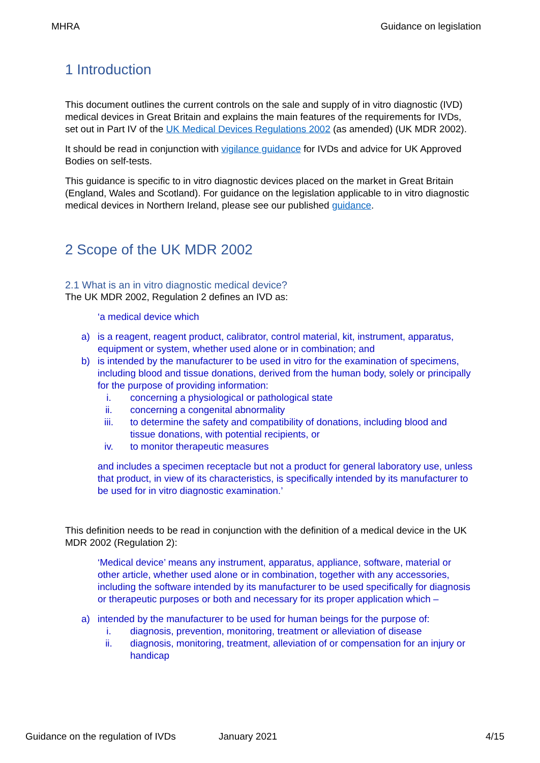MHRA Guidance on legislation
1 Introduction
This document outlines the current controls on the sale and supply of in vitro diagnostic (IVD) medical devices in Great Britain and explains the main features of the requirements for IVDs, set out in Part IV of the UK Medical Devices Regulations 2002 (as amended) (UK MDR 2002).
It should be read in conjunction with vigilance guidance for IVDs and advice for UK Approved Bodies on self-tests.
This guidance is specific to in vitro diagnostic devices placed on the market in Great Britain (England, Wales and Scotland). For guidance on the legislation applicable to in vitro diagnostic medical devices in Northern Ireland, please see our published guidance.
2 Scope of the UK MDR 2002
2.1 What is an in vitro diagnostic medical device?
The UK MDR 2002, Regulation 2 defines an IVD as:
‘a medical device which
a) is a reagent, reagent product, calibrator, control material, kit, instrument, apparatus, equipment or system, whether used alone or in combination; and
b) is intended by the manufacturer to be used in vitro for the examination of specimens, including blood and tissue donations, derived from the human body, solely or principally for the purpose of providing information:
i. concerning a physiological or pathological state
ii. concerning a congenital abnormality
iii. to determine the safety and compatibility of donations, including blood and tissue donations, with potential recipients, or
iv. to monitor therapeutic measures
and includes a specimen receptacle but not a product for general laboratory use, unless that product, in view of its characteristics, is specifically intended by its manufacturer to be used for in vitro diagnostic examination.’
This definition needs to be read in conjunction with the definition of a medical device in the UK MDR 2002 (Regulation 2):
‘Medical device’ means any instrument, apparatus, appliance, software, material or other article, whether used alone or in combination, together with any accessories, including the software intended by its manufacturer to be used specifically for diagnosis or therapeutic purposes or both and necessary for its proper application which –
a) intended by the manufacturer to be used for human beings for the purpose of:
i. diagnosis, prevention, monitoring, treatment or alleviation of disease
ii. diagnosis, monitoring, treatment, alleviation of or compensation for an injury or handicap
Guidance on the regulation of IVDs January 2021 4/15